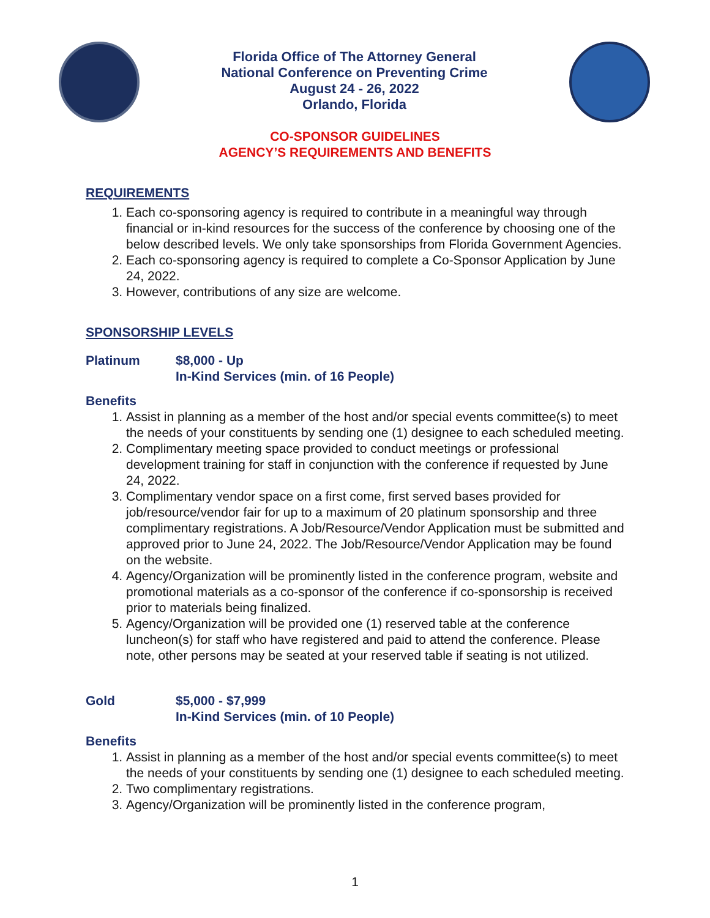Florida Office of The Attorney General
National Conference on Preventing Crime
August 24 - 26, 2022
Orlando, Florida
CO-SPONSOR GUIDELINES
AGENCY’S REQUIREMENTS AND BENEFITS
REQUIREMENTS
1. Each co-sponsoring agency is required to contribute in a meaningful way through financial or in-kind resources for the success of the conference by choosing one of the below described levels. We only take sponsorships from Florida Government Agencies.
2. Each co-sponsoring agency is required to complete a Co-Sponsor Application by June 24, 2022.
3. However, contributions of any size are welcome.
SPONSORSHIP LEVELS
Platinum $8,000 - Up
In-Kind Services (min. of 16 People)
Benefits
1. Assist in planning as a member of the host and/or special events committee(s) to meet the needs of your constituents by sending one (1) designee to each scheduled meeting.
2. Complimentary meeting space provided to conduct meetings or professional development training for staff in conjunction with the conference if requested by June 24, 2022.
3. Complimentary vendor space on a first come, first served bases provided for job/resource/vendor fair for up to a maximum of 20 platinum sponsorship and three complimentary registrations. A Job/Resource/Vendor Application must be submitted and approved prior to June 24, 2022. The Job/Resource/Vendor Application may be found on the website.
4. Agency/Organization will be prominently listed in the conference program, website and promotional materials as a co-sponsor of the conference if co-sponsorship is received prior to materials being finalized.
5. Agency/Organization will be provided one (1) reserved table at the conference luncheon(s) for staff who have registered and paid to attend the conference. Please note, other persons may be seated at your reserved table if seating is not utilized.
Gold $5,000 - $7,999
In-Kind Services (min. of 10 People)
Benefits
1. Assist in planning as a member of the host and/or special events committee(s) to meet the needs of your constituents by sending one (1) designee to each scheduled meeting.
2. Two complimentary registrations.
3. Agency/Organization will be prominently listed in the conference program,
1